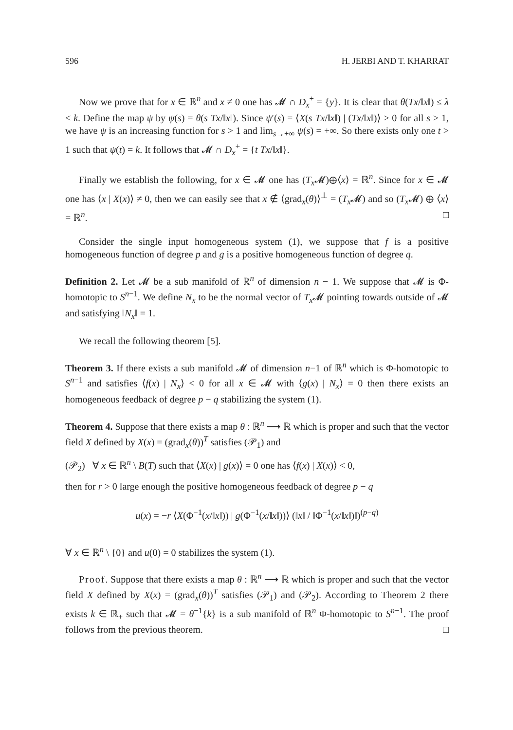596 H. JERBI AND T. KHARRAT
Now we prove that for x ∈ ℝ<sup>n</sup> and x ≠ 0 one has 𝓜 ∩ D<sub>x</sub><sup>+</sup> = {y}. It is clear that θ(Tx/‖x‖) ≤ λ < k. Define the map ψ by ψ(s) = θ(s Tx/‖x‖). Since ψ′(s) = ⟨X(s Tx/‖x‖) | (Tx/‖x‖)⟩ > 0 for all s > 1, we have ψ is an increasing function for s > 1 and lim<sub>s→+∞</sub> ψ(s) = +∞. So there exists only one t > 1 such that ψ(t) = k. It follows that 𝓜 ∩ D<sub>x</sub><sup>+</sup> = {t Tx/‖x‖}.
Finally we establish the following, for x ∈ 𝓜 one has (T<sub>x</sub> 𝓜)⊕⟨x⟩ = ℝ<sup>n</sup>. Since for x ∈ 𝓜 one has ⟨x | X(x)⟩ ≠ 0, then we can easily see that x ∉ ⟨grad<sub>x</sub>(θ)⟩<sup>⊥</sup> = (T<sub>x</sub> 𝓜) and so (T<sub>x</sub> 𝓜) ⊕ ⟨x⟩ = ℝ<sup>n</sup>. □
Consider the single input homogeneous system (1), we suppose that f is a positive homogeneous function of degree p and g is a positive homogeneous function of degree q.
Definition 2. Let 𝓜 be a sub manifold of ℝ<sup>n</sup> of dimension n − 1. We suppose that 𝓜 is Φ-homotopic to S<sup>n−1</sup>. We define N<sub>x</sub> to be the normal vector of T<sub>x</sub> 𝓜 pointing towards outside of 𝓜 and satisfying ‖N<sub>x</sub>‖ = 1.
We recall the following theorem [5].
Theorem 3. If there exists a sub manifold 𝓜 of dimension n−1 of ℝ<sup>n</sup> which is Φ-homotopic to S<sup>n−1</sup> and satisfies ⟨f(x) | N<sub>x</sub>⟩ < 0 for all x ∈ 𝓜 with ⟨g(x) | N<sub>x</sub>⟩ = 0 then there exists an homogeneous feedback of degree p − q stabilizing the system (1).
Theorem 4. Suppose that there exists a map θ : ℝ<sup>n</sup> ⟶ ℝ which is proper and such that the vector field X defined by X(x) = (grad<sub>x</sub>(θ))<sup>T</sup> satisfies (𝒫<sub>1</sub>) and
(𝒫<sub>2</sub>) ∀ x ∈ ℝ<sup>n</sup> \ B(T) such that ⟨X(x) | g(x)⟩ = 0 one has ⟨f(x) | X(x)⟩ < 0,
then for r > 0 large enough the positive homogeneous feedback of degree p − q
u(x) = −r ⟨X(Φ<sup>−1</sup>(x/‖x‖)) | g(Φ<sup>−1</sup>(x/‖x‖))⟩ (‖x‖ / ‖Φ<sup>−1</sup>(x/‖x‖)‖)<sup>(p−q)</sup>
∀ x ∈ ℝ<sup>n</sup> \ {0} and u(0) = 0 stabilizes the system (1).
Proof. Suppose that there exists a map θ : ℝ<sup>n</sup> ⟶ ℝ which is proper and such that the vector field X defined by X(x) = (grad<sub>x</sub>(θ))<sup>T</sup> satisfies (𝒫<sub>1</sub>) and (𝒫<sub>2</sub>). According to Theorem 2 there exists k ∈ ℝ<sub>+</sub> such that 𝓜 = θ<sup>−1</sup>{k} is a sub manifold of ℝ<sup>n</sup> Φ-homotopic to S<sup>n−1</sup>. The proof follows from the previous theorem. □